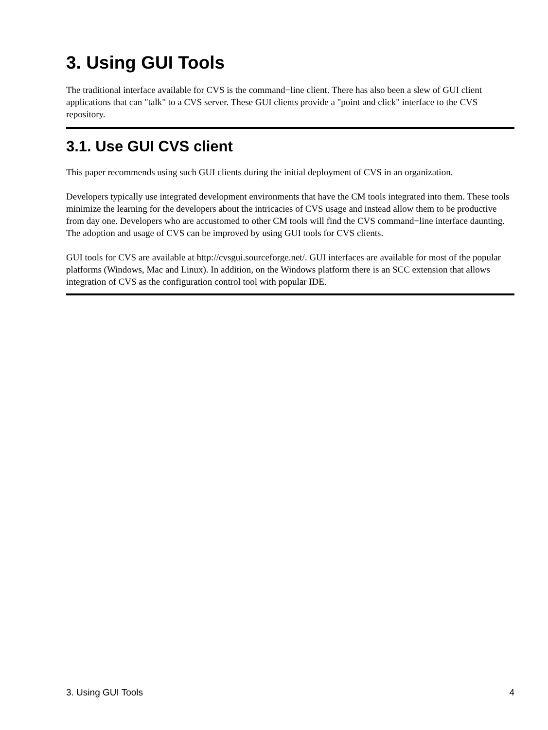3. Using GUI Tools
The traditional interface available for CVS is the command−line client. There has also been a slew of GUI client applications that can "talk" to a CVS server. These GUI clients provide a "point and click" interface to the CVS repository.
3.1. Use GUI CVS client
This paper recommends using such GUI clients during the initial deployment of CVS in an organization.
Developers typically use integrated development environments that have the CM tools integrated into them. These tools minimize the learning for the developers about the intricacies of CVS usage and instead allow them to be productive from day one. Developers who are accustomed to other CM tools will find the CVS command−line interface daunting. The adoption and usage of CVS can be improved by using GUI tools for CVS clients.
GUI tools for CVS are available at http://cvsgui.sourceforge.net/. GUI interfaces are available for most of the popular platforms (Windows, Mac and Linux). In addition, on the Windows platform there is an SCC extension that allows integration of CVS as the configuration control tool with popular IDE.
3. Using GUI Tools 4